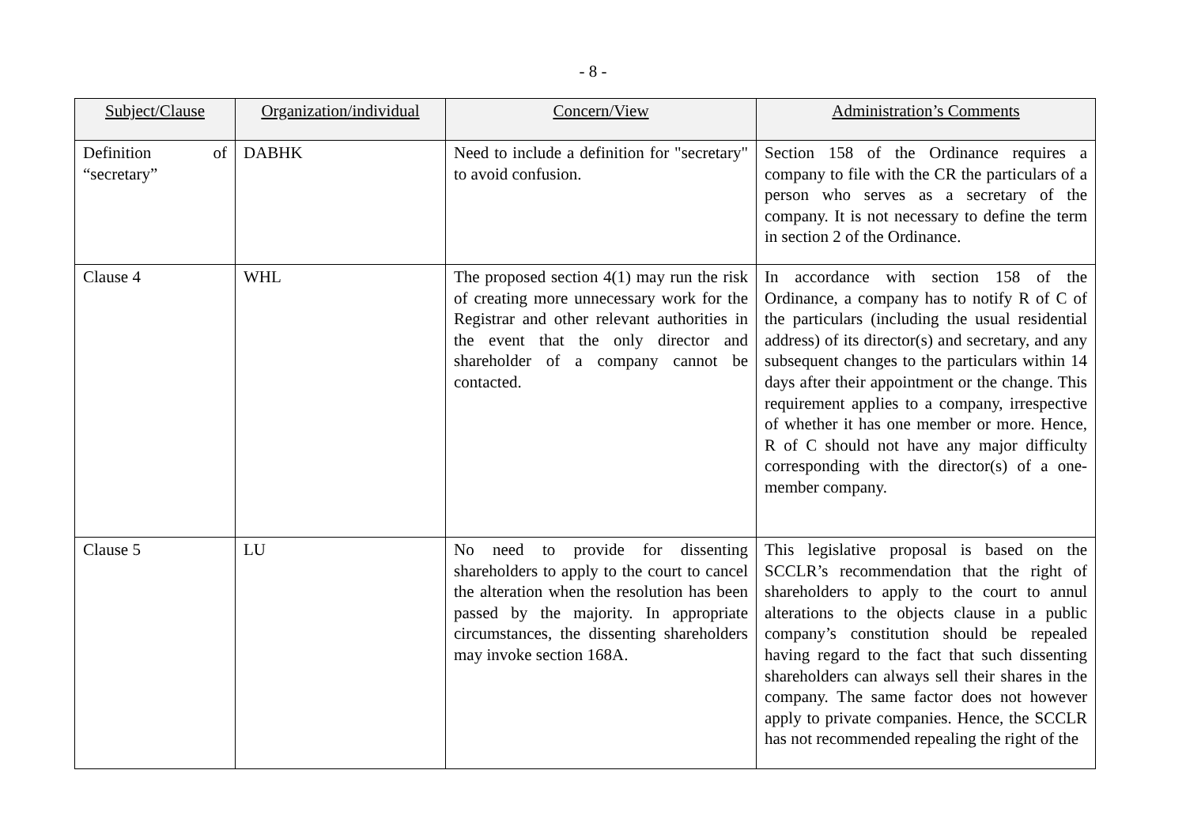- 8 -
| Subject/Clause | Organization/individual | Concern/View | Administration’s Comments |
| --- | --- | --- | --- |
| Definition of “secretary” | DABHK | Need to include a definition for "secretary" to avoid confusion. | Section 158 of the Ordinance requires a company to file with the CR the particulars of a person who serves as a secretary of the company. It is not necessary to define the term in section 2 of the Ordinance. |
| Clause 4 | WHL | The proposed section 4(1) may run the risk of creating more unnecessary work for the Registrar and other relevant authorities in the event that the only director and shareholder of a company cannot be contacted. | In accordance with section 158 of the Ordinance, a company has to notify R of C of the particulars (including the usual residential address) of its director(s) and secretary, and any subsequent changes to the particulars within 14 days after their appointment or the change. This requirement applies to a company, irrespective of whether it has one member or more. Hence, R of C should not have any major difficulty corresponding with the director(s) of a one-member company. |
| Clause 5 | LU | No need to provide for dissenting shareholders to apply to the court to cancel the alteration when the resolution has been passed by the majority. In appropriate circumstances, the dissenting shareholders may invoke section 168A. | This legislative proposal is based on the SCCLR’s recommendation that the right of shareholders to apply to the court to annul alterations to the objects clause in a public company’s constitution should be repealed having regard to the fact that such dissenting shareholders can always sell their shares in the company. The same factor does not however apply to private companies. Hence, the SCCLR has not recommended repealing the right of the |